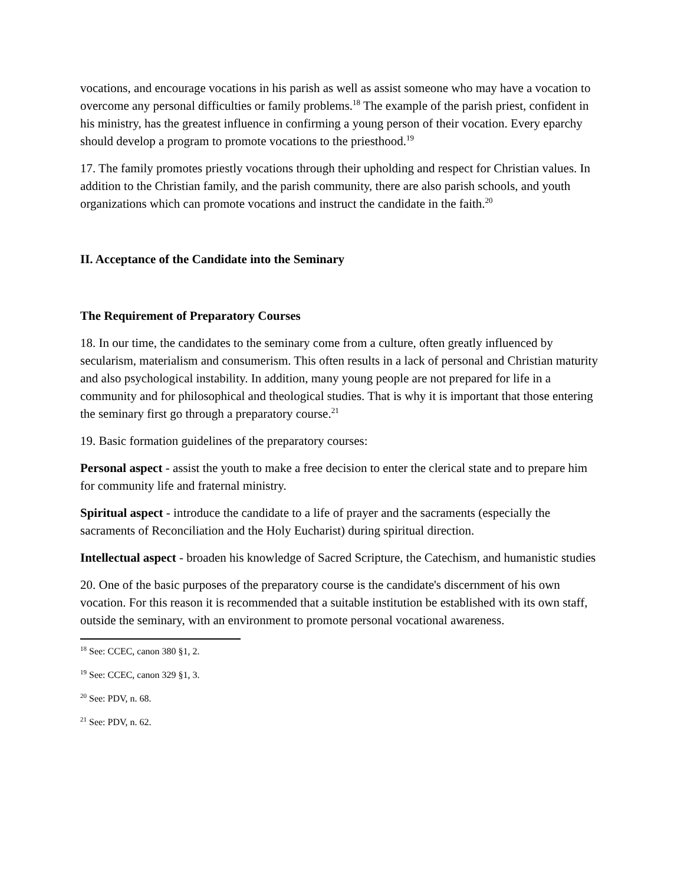vocations, and encourage vocations in his parish as well as assist someone who may have a vocation to overcome any personal difficulties or family problems.<sup>18</sup> The example of the parish priest, confident in his ministry, has the greatest influence in confirming a young person of their vocation. Every eparchy should develop a program to promote vocations to the priesthood.<sup>19</sup>
17. The family promotes priestly vocations through their upholding and respect for Christian values. In addition to the Christian family, and the parish community, there are also parish schools, and youth organizations which can promote vocations and instruct the candidate in the faith.<sup>20</sup>
II. Acceptance of the Candidate into the Seminary
The Requirement of Preparatory Courses
18. In our time, the candidates to the seminary come from a culture, often greatly influenced by secularism, materialism and consumerism. This often results in a lack of personal and Christian maturity and also psychological instability. In addition, many young people are not prepared for life in a community and for philosophical and theological studies. That is why it is important that those entering the seminary first go through a preparatory course.<sup>21</sup>
19. Basic formation guidelines of the preparatory courses:
Personal aspect - assist the youth to make a free decision to enter the clerical state and to prepare him for community life and fraternal ministry.
Spiritual aspect - introduce the candidate to a life of prayer and the sacraments (especially the sacraments of Reconciliation and the Holy Eucharist) during spiritual direction.
Intellectual aspect - broaden his knowledge of Sacred Scripture, the Catechism, and humanistic studies
20. One of the basic purposes of the preparatory course is the candidate's discernment of his own vocation. For this reason it is recommended that a suitable institution be established with its own staff, outside the seminary, with an environment to promote personal vocational awareness.
<sup>18</sup> See: CCEC, canon 380 §1, 2.
<sup>19</sup> See: CCEC, canon 329 §1, 3.
<sup>20</sup> See: PDV, n. 68.
<sup>21</sup> See: PDV, n. 62.